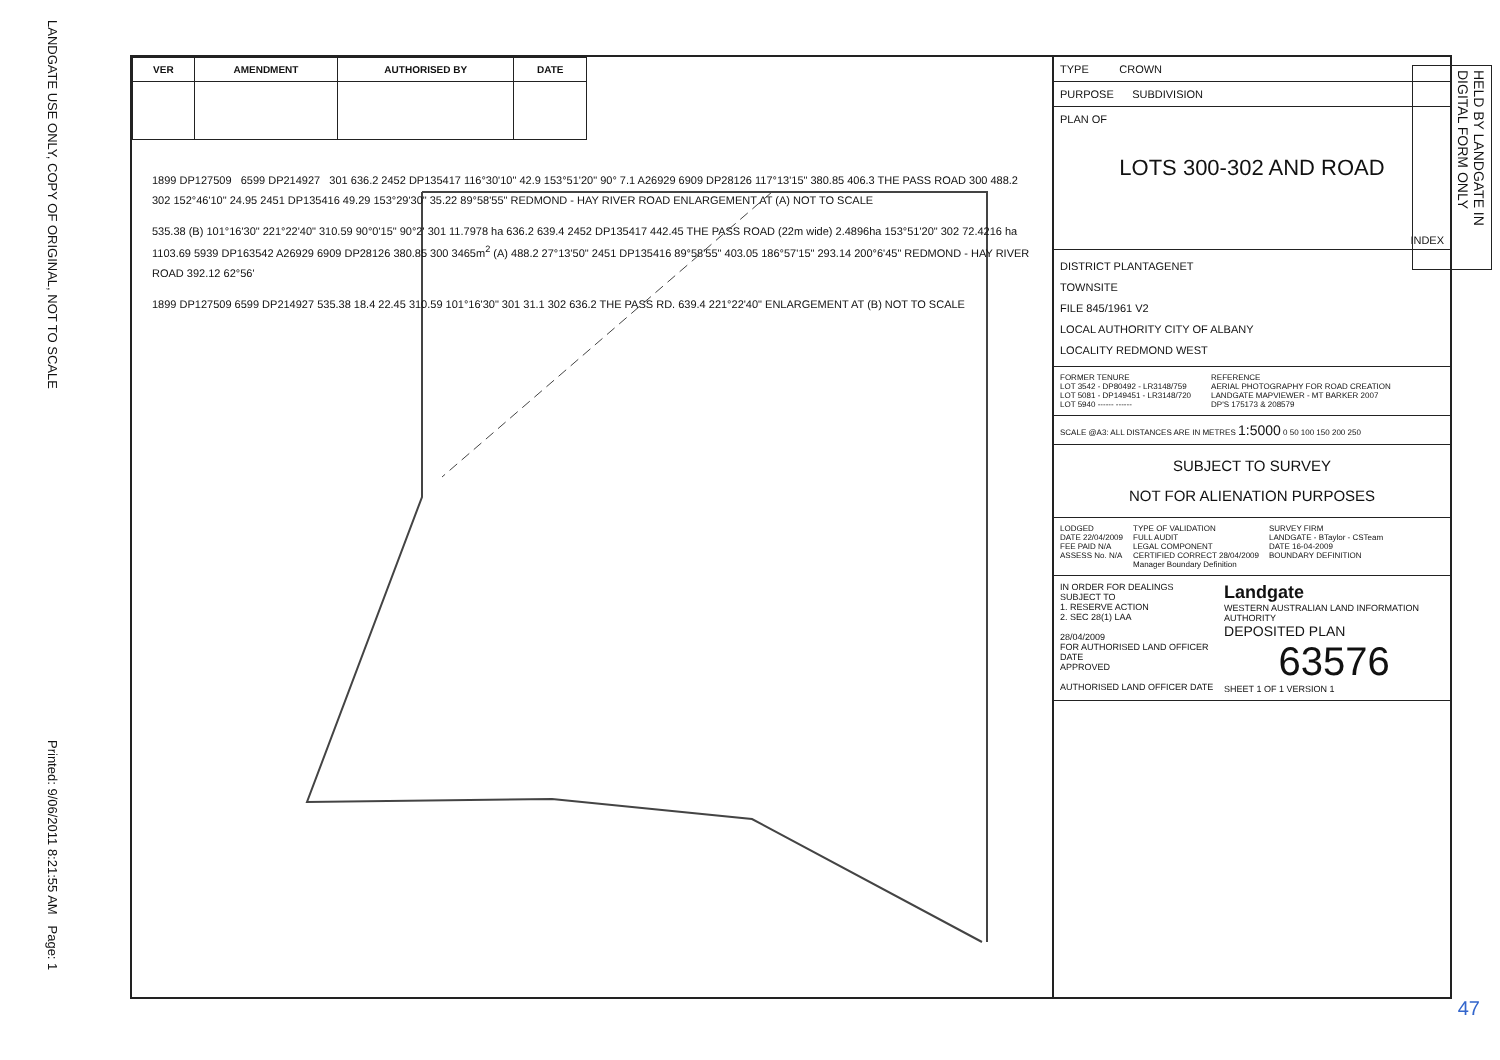LANDGATE USE ONLY, COPY OF ORIGINAL, NOT TO SCALE
Printed: 9/06/2011 8:21:55 AM Page: 1
| VER | AMENDMENT | AUTHORISED BY | DATE |
| --- | --- | --- | --- |
1899 DP127509 6599 DP214927 301 636.2 2452 DP135417 116°30'10" 42.9 153°51'20" 90° 7.1 A26929 6909 DP28126 117°13'15" 380.85 406.3 THE PASS ROAD 300 488.2 302 152°46'10" 24.95 2451 DP135416 49.29 153°29'30" 35.22 89°58'55" REDMOND - HAY RIVER ROAD ENLARGEMENT AT (A) NOT TO SCALE
535.38 (B) 101°16'30" 221°22'40" 310.59 90°0'15" 90°2' 301 11.7978 ha 636.2 639.4 2452 DP135417 442.45 THE PASS ROAD (22m wide) 2.4896ha 153°51'20" 302 72.4216 ha 1103.69 5939 DP163542 A26929 6909 DP28126 380.85 300 3465m<sup>2</sup> (A) 488.2 27°13'50" 2451 DP135416 89°58'55" 403.05 186°57'15" 293.14 200°6'45" REDMOND - HAY RIVER ROAD 392.12 62°56'
1899 DP127509 6599 DP214927 535.38 18.4 22.45 310.59 101°16'30" 301 31.1 302 636.2 THE PASS RD. 639.4 221°22'40" ENLARGEMENT AT (B) NOT TO SCALE
TYPE CROWN
PURPOSE SUBDIVISION
PLAN OF
LOTS 300-302 AND ROAD
DISTRICT PLANTAGENET
TOWNSITE
FILE 845/1961 V2
LOCAL AUTHORITY CITY OF ALBANY
LOCALITY REDMOND WEST
INDEX
FORMER TENURE
LOT 3542 - DP80492 - LR3148/759
LOT 5081 - DP149451 - LR3148/720
LOT 5940 ------ ------
REFERENCE
AERIAL PHOTOGRAPHY FOR ROAD CREATION
LANDGATE MAPVIEWER - MT BARKER 2007
DP'S 175173 & 208579
SCALE @A3: ALL DISTANCES ARE IN METRES 1:5000 0 50 100 150 200 250
SUBJECT TO SURVEY
NOT FOR ALIENATION PURPOSES
LODGED
DATE 22/04/2009
FEE PAID N/A
ASSESS No. N/A
TYPE OF VALIDATION
FULL AUDIT
LEGAL COMPONENT
CERTIFIED CORRECT 28/04/2009
Manager Boundary Definition
SURVEY FIRM
LANDGATE - BTaylor - CSTeam
DATE 16-04-2009
BOUNDARY DEFINITION
IN ORDER FOR DEALINGS
SUBJECT TO
1. RESERVE ACTION
2. SEC 28(1) LAA
28/04/2009
FOR AUTHORISED LAND OFFICER DATE
APPROVED
AUTHORISED LAND OFFICER DATE
Landgate
WESTERN AUSTRALIAN LAND INFORMATION AUTHORITY
DEPOSITED PLAN
63576
SHEET 1 OF 1 VERSION 1
HELD BY LANDGATE IN DIGITAL FORM ONLY
47